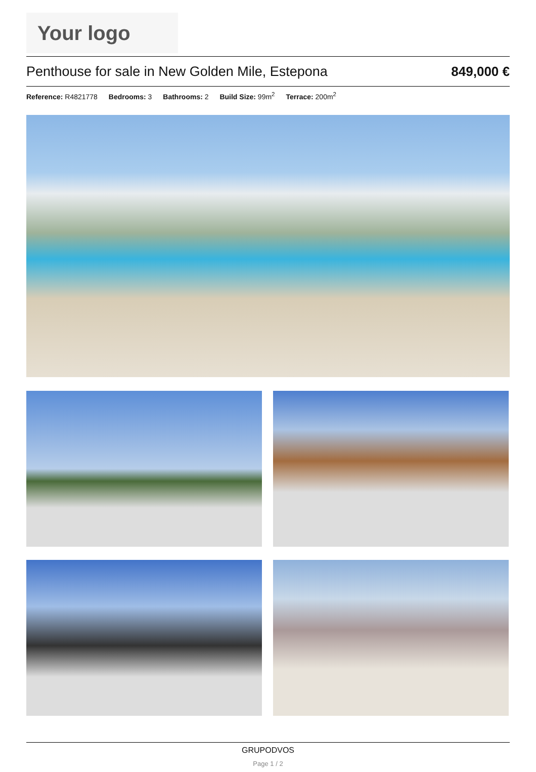Your logo
Penthouse for sale in New Golden Mile, Estepona
849,000 €
Reference: R4821778 Bedrooms: 3 Bathrooms: 2 Build Size: 99m<sup>2</sup> Terrace: 200m<sup>2</sup>
GRUPODVOS
Page 1 / 2